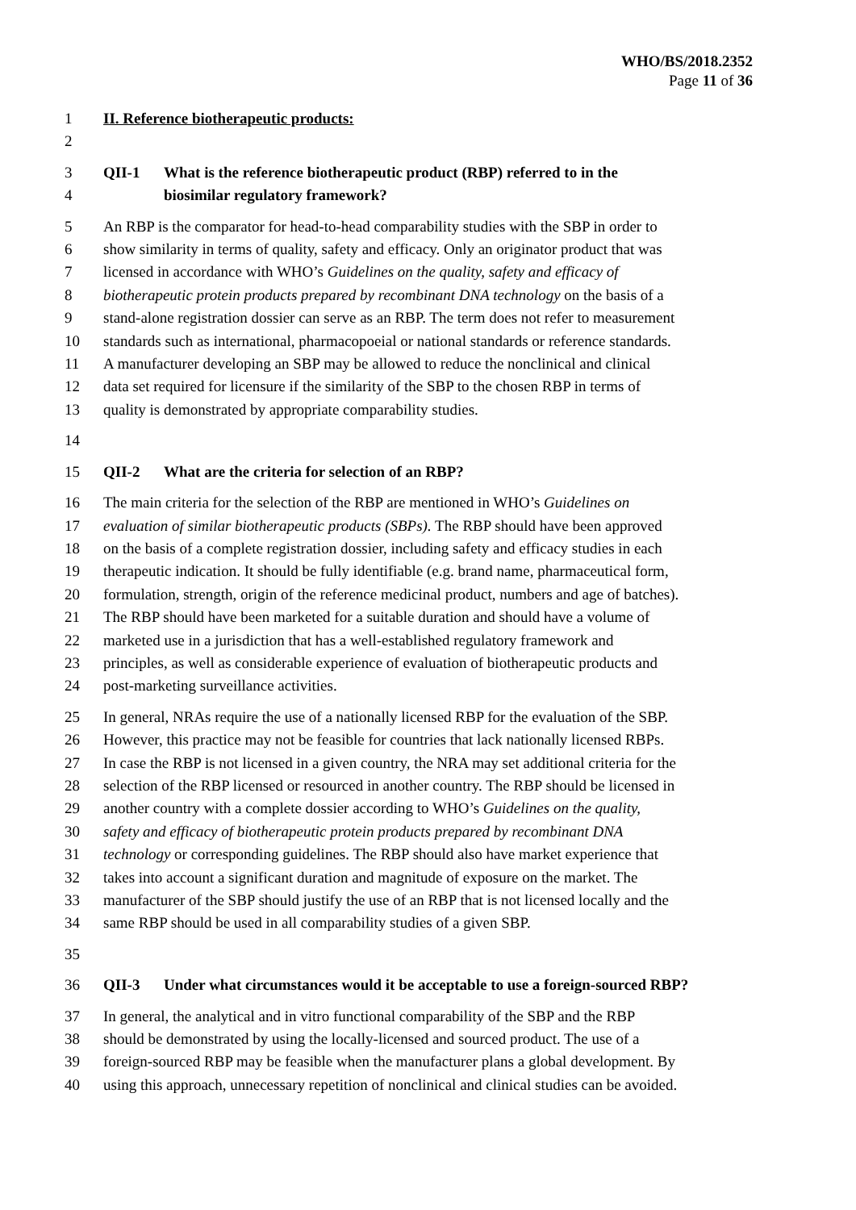WHO/BS/2018.2352
Page 11 of 36
1 II. Reference biotherapeutic products:
2
3 QII-1 What is the reference biotherapeutic product (RBP) referred to in the
4 biosimilar regulatory framework?
5 An RBP is the comparator for head-to-head comparability studies with the SBP in order to
6 show similarity in terms of quality, safety and efficacy. Only an originator product that was
7 licensed in accordance with WHO’s Guidelines on the quality, safety and efficacy of
8 biotherapeutic protein products prepared by recombinant DNA technology on the basis of a
9 stand-alone registration dossier can serve as an RBP. The term does not refer to measurement
10 standards such as international, pharmacopoeial or national standards or reference standards.
11 A manufacturer developing an SBP may be allowed to reduce the nonclinical and clinical
12 data set required for licensure if the similarity of the SBP to the chosen RBP in terms of
13 quality is demonstrated by appropriate comparability studies.
14
15 QII-2 What are the criteria for selection of an RBP?
16 The main criteria for the selection of the RBP are mentioned in WHO’s Guidelines on
17 evaluation of similar biotherapeutic products (SBPs). The RBP should have been approved
18 on the basis of a complete registration dossier, including safety and efficacy studies in each
19 therapeutic indication. It should be fully identifiable (e.g. brand name, pharmaceutical form,
20 formulation, strength, origin of the reference medicinal product, numbers and age of batches).
21 The RBP should have been marketed for a suitable duration and should have a volume of
22 marketed use in a jurisdiction that has a well-established regulatory framework and
23 principles, as well as considerable experience of evaluation of biotherapeutic products and
24 post-marketing surveillance activities.
25 In general, NRAs require the use of a nationally licensed RBP for the evaluation of the SBP.
26 However, this practice may not be feasible for countries that lack nationally licensed RBPs.
27 In case the RBP is not licensed in a given country, the NRA may set additional criteria for the
28 selection of the RBP licensed or resourced in another country. The RBP should be licensed in
29 another country with a complete dossier according to WHO’s Guidelines on the quality,
30 safety and efficacy of biotherapeutic protein products prepared by recombinant DNA
31 technology or corresponding guidelines. The RBP should also have market experience that
32 takes into account a significant duration and magnitude of exposure on the market. The
33 manufacturer of the SBP should justify the use of an RBP that is not licensed locally and the
34 same RBP should be used in all comparability studies of a given SBP.
35
36 QII-3 Under what circumstances would it be acceptable to use a foreign-sourced RBP?
37 In general, the analytical and in vitro functional comparability of the SBP and the RBP
38 should be demonstrated by using the locally-licensed and sourced product. The use of a
39 foreign-sourced RBP may be feasible when the manufacturer plans a global development. By
40 using this approach, unnecessary repetition of nonclinical and clinical studies can be avoided.